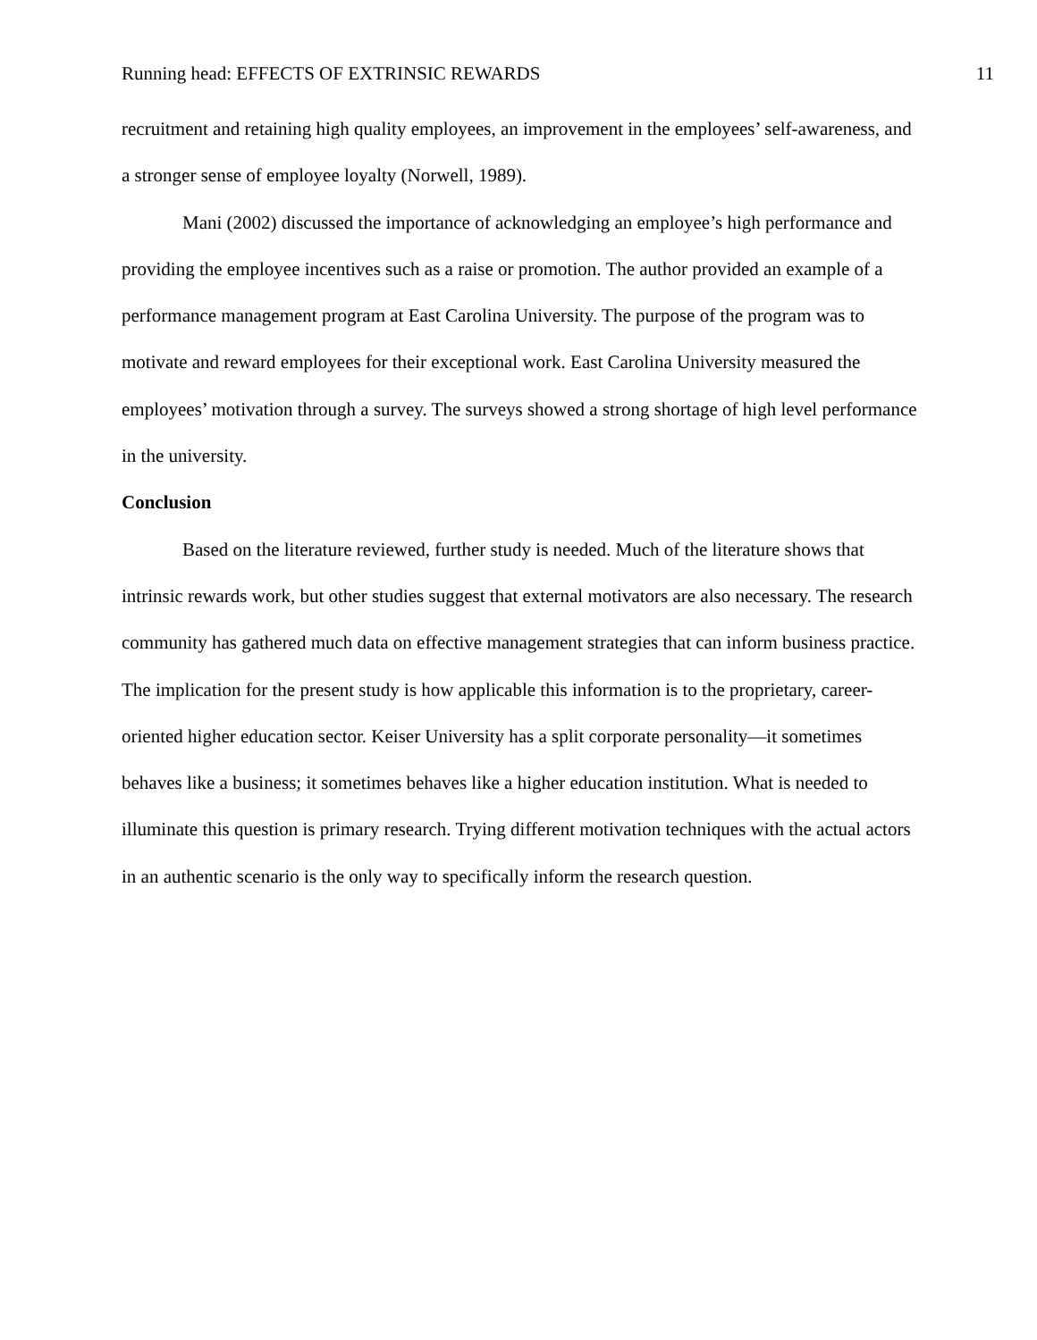Running head: EFFECTS OF EXTRINSIC REWARDS 11
recruitment and retaining high quality employees, an improvement in the employees’ self-awareness, and a stronger sense of employee loyalty (Norwell, 1989).
Mani (2002) discussed the importance of acknowledging an employee’s high performance and providing the employee incentives such as a raise or promotion. The author provided an example of a performance management program at East Carolina University. The purpose of the program was to motivate and reward employees for their exceptional work. East Carolina University measured the employees’ motivation through a survey. The surveys showed a strong shortage of high level performance in the university.
Conclusion
Based on the literature reviewed, further study is needed. Much of the literature shows that intrinsic rewards work, but other studies suggest that external motivators are also necessary. The research community has gathered much data on effective management strategies that can inform business practice. The implication for the present study is how applicable this information is to the proprietary, career-oriented higher education sector. Keiser University has a split corporate personality—it sometimes behaves like a business; it sometimes behaves like a higher education institution. What is needed to illuminate this question is primary research. Trying different motivation techniques with the actual actors in an authentic scenario is the only way to specifically inform the research question.